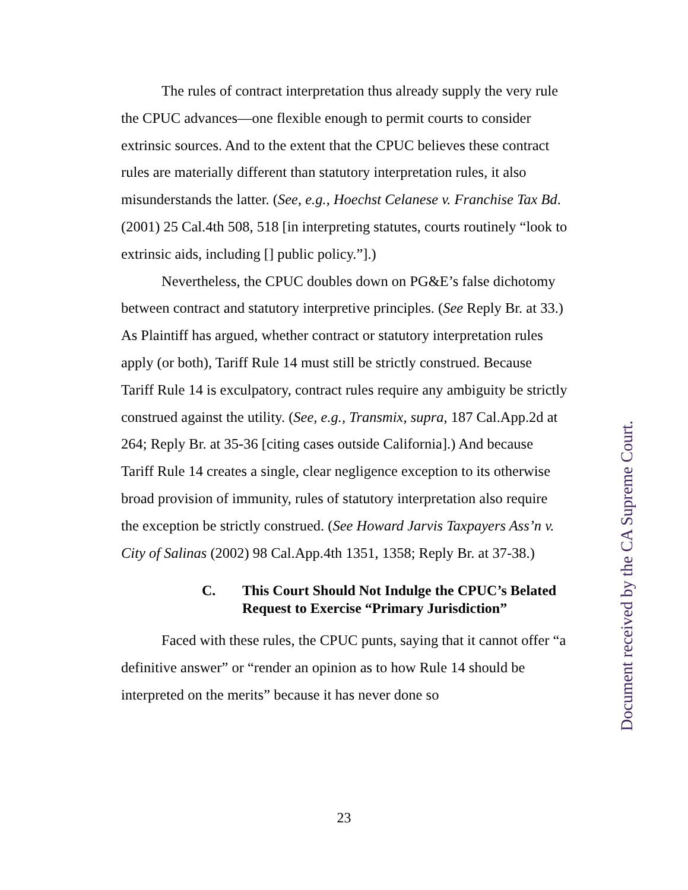The rules of contract interpretation thus already supply the very rule the CPUC advances—one flexible enough to permit courts to consider extrinsic sources. And to the extent that the CPUC believes these contract rules are materially different than statutory interpretation rules, it also misunderstands the latter. (See, e.g., Hoechst Celanese v. Franchise Tax Bd. (2001) 25 Cal.4th 508, 518 [in interpreting statutes, courts routinely “look to extrinsic aids, including [] public policy.”].)
Nevertheless, the CPUC doubles down on PG&E’s false dichotomy between contract and statutory interpretive principles. (See Reply Br. at 33.) As Plaintiff has argued, whether contract or statutory interpretation rules apply (or both), Tariff Rule 14 must still be strictly construed. Because Tariff Rule 14 is exculpatory, contract rules require any ambiguity be strictly construed against the utility. (See, e.g., Transmix, supra, 187 Cal.App.2d at 264; Reply Br. at 35-36 [citing cases outside California].) And because Tariff Rule 14 creates a single, clear negligence exception to its otherwise broad provision of immunity, rules of statutory interpretation also require the exception be strictly construed. (See Howard Jarvis Taxpayers Ass’n v. City of Salinas (2002) 98 Cal.App.4th 1351, 1358; Reply Br. at 37-38.)
C. This Court Should Not Indulge the CPUC’s Belated Request to Exercise “Primary Jurisdiction”
Faced with these rules, the CPUC punts, saying that it cannot offer “a definitive answer” or “render an opinion as to how Rule 14 should be interpreted on the merits” because it has never done so
23
Document received by the CA Supreme Court.